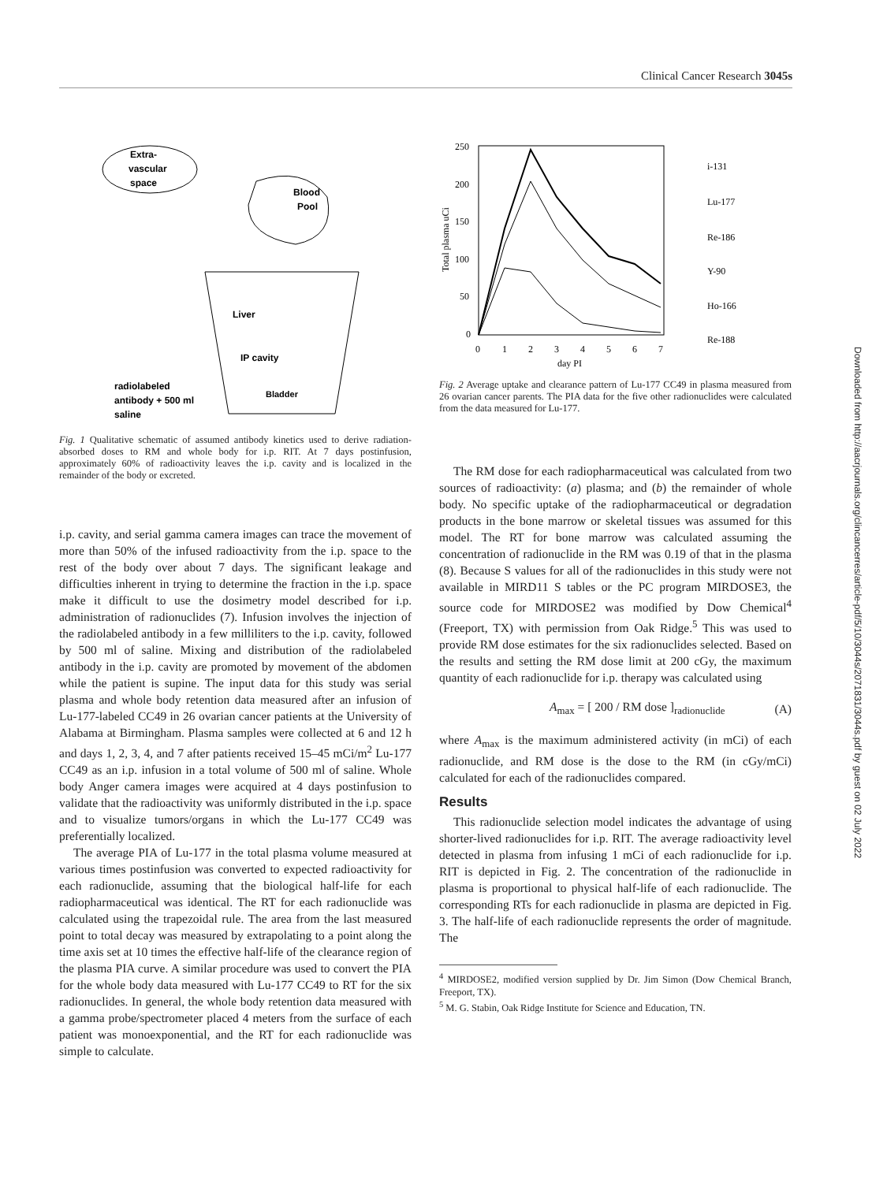Clinical Cancer Research 3045s
Extra-
vascular
space
Blood
Pool
Liver
IP cavity
Bladder
radiolabeled
antibody + 500 ml
saline
Fig. 1 Qualitative schematic of assumed antibody kinetics used to derive radiation-absorbed doses to RM and whole body for i.p. RIT. At 7 days postinfusion, approximately 60% of radioactivity leaves the i.p. cavity and is localized in the remainder of the body or excreted.
i.p. cavity, and serial gamma camera images can trace the movement of more than 50% of the infused radioactivity from the i.p. space to the rest of the body over about 7 days. The significant leakage and difficulties inherent in trying to determine the fraction in the i.p. space make it difficult to use the dosimetry model described for i.p. administration of radionuclides (7). Infusion involves the injection of the radiolabeled antibody in a few milliliters to the i.p. cavity, followed by 500 ml of saline. Mixing and distribution of the radiolabeled antibody in the i.p. cavity are promoted by movement of the abdomen while the patient is supine. The input data for this study was serial plasma and whole body retention data measured after an infusion of Lu-177-labeled CC49 in 26 ovarian cancer patients at the University of Alabama at Birmingham. Plasma samples were collected at 6 and 12 h and days 1, 2, 3, 4, and 7 after patients received 15–45 mCi/m<sup>2</sup> Lu-177 CC49 as an i.p. infusion in a total volume of 500 ml of saline. Whole body Anger camera images were acquired at 4 days postinfusion to validate that the radioactivity was uniformly distributed in the i.p. space and to visualize tumors/organs in which the Lu-177 CC49 was preferentially localized.
The average PIA of Lu-177 in the total plasma volume measured at various times postinfusion was converted to expected radioactivity for each radionuclide, assuming that the biological half-life for each radiopharmaceutical was identical. The RT for each radionuclide was calculated using the trapezoidal rule. The area from the last measured point to total decay was measured by extrapolating to a point along the time axis set at 10 times the effective half-life of the clearance region of the plasma PIA curve. A similar procedure was used to convert the PIA for the whole body data measured with Lu-177 CC49 to RT for the six radionuclides. In general, the whole body retention data measured with a gamma probe/spectrometer placed 4 meters from the surface of each patient was monoexponential, and the RT for each radionuclide was simple to calculate.
250
200
150
100
50
0
0
1
2
3
4
5
6
7
day PI
Total plasma uCi
i-131
Lu-177
Re-186
Y-90
Ho-166
Re-188
Fig. 2 Average uptake and clearance pattern of Lu-177 CC49 in plasma measured from 26 ovarian cancer parents. The PIA data for the five other radionuclides were calculated from the data measured for Lu-177.
The RM dose for each radiopharmaceutical was calculated from two sources of radioactivity: (a) plasma; and (b) the remainder of whole body. No specific uptake of the radiopharmaceutical or degradation products in the bone marrow or skeletal tissues was assumed for this model. The RT for bone marrow was calculated assuming the concentration of radionuclide in the RM was 0.19 of that in the plasma (8). Because S values for all of the radionuclides in this study were not available in MIRD11 S tables or the PC program MIRDOSE3, the source code for MIRDOSE2 was modified by Dow Chemical<sup>4</sup> (Freeport, TX) with permission from Oak Ridge.<sup>5</sup> This was used to provide RM dose estimates for the six radionuclides selected. Based on the results and setting the RM dose limit at 200 cGy, the maximum quantity of each radionuclide for i.p. therapy was calculated using
A<sub>max</sub> = [ 200 / RM dose ]<sub>radionuclide</sub> (A)
where A<sub>max</sub> is the maximum administered activity (in mCi) of each radionuclide, and RM dose is the dose to the RM (in cGy/mCi) calculated for each of the radionuclides compared.
Results
This radionuclide selection model indicates the advantage of using shorter-lived radionuclides for i.p. RIT. The average radioactivity level detected in plasma from infusing 1 mCi of each radionuclide for i.p. RIT is depicted in Fig. 2. The concentration of the radionuclide in plasma is proportional to physical half-life of each radionuclide. The corresponding RTs for each radionuclide in plasma are depicted in Fig. 3. The half-life of each radionuclide represents the order of magnitude. The
<sup>4</sup> MIRDOSE2, modified version supplied by Dr. Jim Simon (Dow Chemical Branch, Freeport, TX).
<sup>5</sup> M. G. Stabin, Oak Ridge Institute for Science and Education, TN.
Downloaded from http://aacrjournals.org/clincancerres/article-pdf/5/10/3044s/2071831/3044s.pdf by guest on 02 July 2022